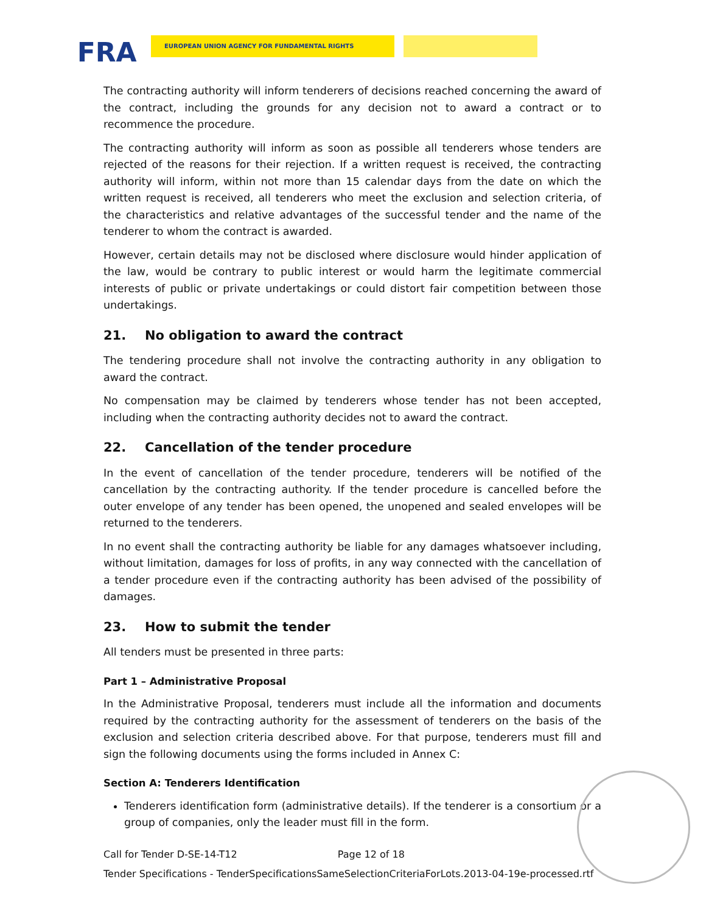FRA
EUROPEAN UNION AGENCY FOR FUNDAMENTAL RIGHTS
The contracting authority will inform tenderers of decisions reached concerning the award of the contract, including the grounds for any decision not to award a contract or to recommence the procedure.
The contracting authority will inform as soon as possible all tenderers whose tenders are rejected of the reasons for their rejection. If a written request is received, the contracting authority will inform, within not more than 15 calendar days from the date on which the written request is received, all tenderers who meet the exclusion and selection criteria, of the characteristics and relative advantages of the successful tender and the name of the tenderer to whom the contract is awarded.
However, certain details may not be disclosed where disclosure would hinder application of the law, would be contrary to public interest or would harm the legitimate commercial interests of public or private undertakings or could distort fair competition between those undertakings.
21. No obligation to award the contract
The tendering procedure shall not involve the contracting authority in any obligation to award the contract.
No compensation may be claimed by tenderers whose tender has not been accepted, including when the contracting authority decides not to award the contract.
22. Cancellation of the tender procedure
In the event of cancellation of the tender procedure, tenderers will be notified of the cancellation by the contracting authority. If the tender procedure is cancelled before the outer envelope of any tender has been opened, the unopened and sealed envelopes will be returned to the tenderers.
In no event shall the contracting authority be liable for any damages whatsoever including, without limitation, damages for loss of profits, in any way connected with the cancellation of a tender procedure even if the contracting authority has been advised of the possibility of damages.
23. How to submit the tender
All tenders must be presented in three parts:
Part 1 – Administrative Proposal
In the Administrative Proposal, tenderers must include all the information and documents required by the contracting authority for the assessment of tenderers on the basis of the exclusion and selection criteria described above. For that purpose, tenderers must fill and sign the following documents using the forms included in Annex C:
Section A: Tenderers Identification
Tenderers identification form (administrative details). If the tenderer is a consortium or a group of companies, only the leader must fill in the form.
Call for Tender D-SE-14-T12 Page 12 of 18
Tender Specifications - TenderSpecificationsSameSelectionCriteriaForLots.2013-04-19e-processed.rtf